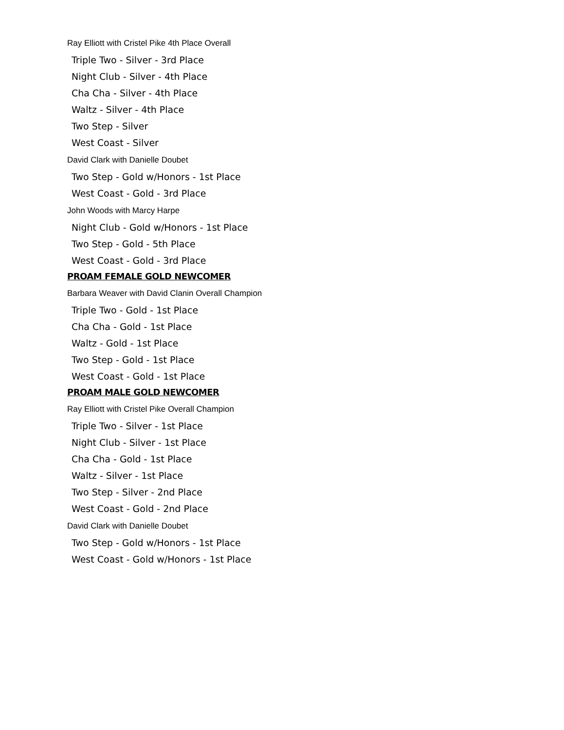Ray Elliott with Cristel Pike 4th Place Overall
Triple Two - Silver - 3rd Place
Night Club - Silver - 4th Place
Cha Cha - Silver - 4th Place
Waltz - Silver - 4th Place
Two Step - Silver
West Coast - Silver
David Clark with Danielle Doubet
Two Step - Gold w/Honors - 1st Place
West Coast - Gold - 3rd Place
John Woods with Marcy Harpe
Night Club - Gold w/Honors - 1st Place
Two Step - Gold - 5th Place
West Coast - Gold - 3rd Place
PROAM FEMALE GOLD NEWCOMER
Barbara Weaver with David Clanin Overall Champion
Triple Two - Gold - 1st Place
Cha Cha - Gold - 1st Place
Waltz - Gold - 1st Place
Two Step - Gold - 1st Place
West Coast - Gold - 1st Place
PROAM MALE GOLD NEWCOMER
Ray Elliott with Cristel Pike Overall Champion
Triple Two - Silver - 1st Place
Night Club - Silver - 1st Place
Cha Cha - Gold - 1st Place
Waltz - Silver - 1st Place
Two Step - Silver - 2nd Place
West Coast - Gold - 2nd Place
David Clark with Danielle Doubet
Two Step - Gold w/Honors - 1st Place
West Coast - Gold w/Honors - 1st Place